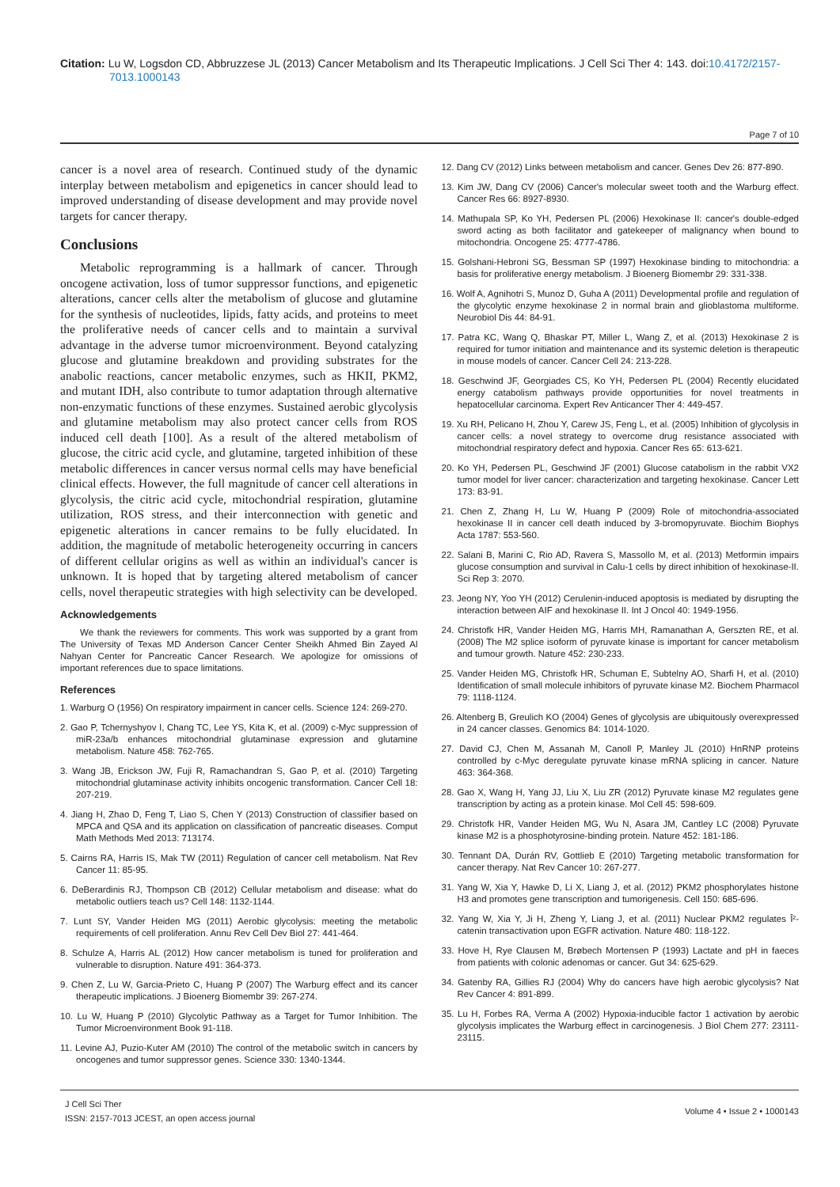Citation: Lu W, Logsdon CD, Abbruzzese JL (2013) Cancer Metabolism and Its Therapeutic Implications. J Cell Sci Ther 4: 143. doi:10.4172/2157-7013.1000143
Page 7 of 10
cancer is a novel area of research. Continued study of the dynamic interplay between metabolism and epigenetics in cancer should lead to improved understanding of disease development and may provide novel targets for cancer therapy.
Conclusions
Metabolic reprogramming is a hallmark of cancer. Through oncogene activation, loss of tumor suppressor functions, and epigenetic alterations, cancer cells alter the metabolism of glucose and glutamine for the synthesis of nucleotides, lipids, fatty acids, and proteins to meet the proliferative needs of cancer cells and to maintain a survival advantage in the adverse tumor microenvironment. Beyond catalyzing glucose and glutamine breakdown and providing substrates for the anabolic reactions, cancer metabolic enzymes, such as HKII, PKM2, and mutant IDH, also contribute to tumor adaptation through alternative non-enzymatic functions of these enzymes. Sustained aerobic glycolysis and glutamine metabolism may also protect cancer cells from ROS induced cell death [100]. As a result of the altered metabolism of glucose, the citric acid cycle, and glutamine, targeted inhibition of these metabolic differences in cancer versus normal cells may have beneficial clinical effects. However, the full magnitude of cancer cell alterations in glycolysis, the citric acid cycle, mitochondrial respiration, glutamine utilization, ROS stress, and their interconnection with genetic and epigenetic alterations in cancer remains to be fully elucidated. In addition, the magnitude of metabolic heterogeneity occurring in cancers of different cellular origins as well as within an individual's cancer is unknown. It is hoped that by targeting altered metabolism of cancer cells, novel therapeutic strategies with high selectivity can be developed.
Acknowledgements
We thank the reviewers for comments. This work was supported by a grant from The University of Texas MD Anderson Cancer Center Sheikh Ahmed Bin Zayed Al Nahyan Center for Pancreatic Cancer Research. We apologize for omissions of important references due to space limitations.
References
1. Warburg O (1956) On respiratory impairment in cancer cells. Science 124: 269-270.
2. Gao P, Tchernyshyov I, Chang TC, Lee YS, Kita K, et al. (2009) c-Myc suppression of miR-23a/b enhances mitochondrial glutaminase expression and glutamine metabolism. Nature 458: 762-765.
3. Wang JB, Erickson JW, Fuji R, Ramachandran S, Gao P, et al. (2010) Targeting mitochondrial glutaminase activity inhibits oncogenic transformation. Cancer Cell 18: 207-219.
4. Jiang H, Zhao D, Feng T, Liao S, Chen Y (2013) Construction of classifier based on MPCA and QSA and its application on classification of pancreatic diseases. Comput Math Methods Med 2013: 713174.
5. Cairns RA, Harris IS, Mak TW (2011) Regulation of cancer cell metabolism. Nat Rev Cancer 11: 85-95.
6. DeBerardinis RJ, Thompson CB (2012) Cellular metabolism and disease: what do metabolic outliers teach us? Cell 148: 1132-1144.
7. Lunt SY, Vander Heiden MG (2011) Aerobic glycolysis: meeting the metabolic requirements of cell proliferation. Annu Rev Cell Dev Biol 27: 441-464.
8. Schulze A, Harris AL (2012) How cancer metabolism is tuned for proliferation and vulnerable to disruption. Nature 491: 364-373.
9. Chen Z, Lu W, Garcia-Prieto C, Huang P (2007) The Warburg effect and its cancer therapeutic implications. J Bioenerg Biomembr 39: 267-274.
10. Lu W, Huang P (2010) Glycolytic Pathway as a Target for Tumor Inhibition. The Tumor Microenvironment Book 91-118.
11. Levine AJ, Puzio-Kuter AM (2010) The control of the metabolic switch in cancers by oncogenes and tumor suppressor genes. Science 330: 1340-1344.
12. Dang CV (2012) Links between metabolism and cancer. Genes Dev 26: 877-890.
13. Kim JW, Dang CV (2006) Cancer's molecular sweet tooth and the Warburg effect. Cancer Res 66: 8927-8930.
14. Mathupala SP, Ko YH, Pedersen PL (2006) Hexokinase II: cancer's double-edged sword acting as both facilitator and gatekeeper of malignancy when bound to mitochondria. Oncogene 25: 4777-4786.
15. Golshani-Hebroni SG, Bessman SP (1997) Hexokinase binding to mitochondria: a basis for proliferative energy metabolism. J Bioenerg Biomembr 29: 331-338.
16. Wolf A, Agnihotri S, Munoz D, Guha A (2011) Developmental profile and regulation of the glycolytic enzyme hexokinase 2 in normal brain and glioblastoma multiforme. Neurobiol Dis 44: 84-91.
17. Patra KC, Wang Q, Bhaskar PT, Miller L, Wang Z, et al. (2013) Hexokinase 2 is required for tumor initiation and maintenance and its systemic deletion is therapeutic in mouse models of cancer. Cancer Cell 24: 213-228.
18. Geschwind JF, Georgiades CS, Ko YH, Pedersen PL (2004) Recently elucidated energy catabolism pathways provide opportunities for novel treatments in hepatocellular carcinoma. Expert Rev Anticancer Ther 4: 449-457.
19. Xu RH, Pelicano H, Zhou Y, Carew JS, Feng L, et al. (2005) Inhibition of glycolysis in cancer cells: a novel strategy to overcome drug resistance associated with mitochondrial respiratory defect and hypoxia. Cancer Res 65: 613-621.
20. Ko YH, Pedersen PL, Geschwind JF (2001) Glucose catabolism in the rabbit VX2 tumor model for liver cancer: characterization and targeting hexokinase. Cancer Lett 173: 83-91.
21. Chen Z, Zhang H, Lu W, Huang P (2009) Role of mitochondria-associated hexokinase II in cancer cell death induced by 3-bromopyruvate. Biochim Biophys Acta 1787: 553-560.
22. Salani B, Marini C, Rio AD, Ravera S, Massollo M, et al. (2013) Metformin impairs glucose consumption and survival in Calu-1 cells by direct inhibition of hexokinase-II. Sci Rep 3: 2070.
23. Jeong NY, Yoo YH (2012) Cerulenin-induced apoptosis is mediated by disrupting the interaction between AIF and hexokinase II. Int J Oncol 40: 1949-1956.
24. Christofk HR, Vander Heiden MG, Harris MH, Ramanathan A, Gerszten RE, et al. (2008) The M2 splice isoform of pyruvate kinase is important for cancer metabolism and tumour growth. Nature 452: 230-233.
25. Vander Heiden MG, Christofk HR, Schuman E, Subtelny AO, Sharfi H, et al. (2010) Identification of small molecule inhibitors of pyruvate kinase M2. Biochem Pharmacol 79: 1118-1124.
26. Altenberg B, Greulich KO (2004) Genes of glycolysis are ubiquitously overexpressed in 24 cancer classes. Genomics 84: 1014-1020.
27. David CJ, Chen M, Assanah M, Canoll P, Manley JL (2010) HnRNP proteins controlled by c-Myc deregulate pyruvate kinase mRNA splicing in cancer. Nature 463: 364-368.
28. Gao X, Wang H, Yang JJ, Liu X, Liu ZR (2012) Pyruvate kinase M2 regulates gene transcription by acting as a protein kinase. Mol Cell 45: 598-609.
29. Christofk HR, Vander Heiden MG, Wu N, Asara JM, Cantley LC (2008) Pyruvate kinase M2 is a phosphotyrosine-binding protein. Nature 452: 181-186.
30. Tennant DA, Durán RV, Gottlieb E (2010) Targeting metabolic transformation for cancer therapy. Nat Rev Cancer 10: 267-277.
31. Yang W, Xia Y, Hawke D, Li X, Liang J, et al. (2012) PKM2 phosphorylates histone H3 and promotes gene transcription and tumorigenesis. Cell 150: 685-696.
32. Yang W, Xia Y, Ji H, Zheng Y, Liang J, et al. (2011) Nuclear PKM2 regulates Î²-catenin transactivation upon EGFR activation. Nature 480: 118-122.
33. Hove H, Rye Clausen M, Brøbech Mortensen P (1993) Lactate and pH in faeces from patients with colonic adenomas or cancer. Gut 34: 625-629.
34. Gatenby RA, Gillies RJ (2004) Why do cancers have high aerobic glycolysis? Nat Rev Cancer 4: 891-899.
35. Lu H, Forbes RA, Verma A (2002) Hypoxia-inducible factor 1 activation by aerobic glycolysis implicates the Warburg effect in carcinogenesis. J Biol Chem 277: 23111-23115.
J Cell Sci Ther
ISSN: 2157-7013 JCEST, an open access journal
Volume 4 • Issue 2 • 1000143